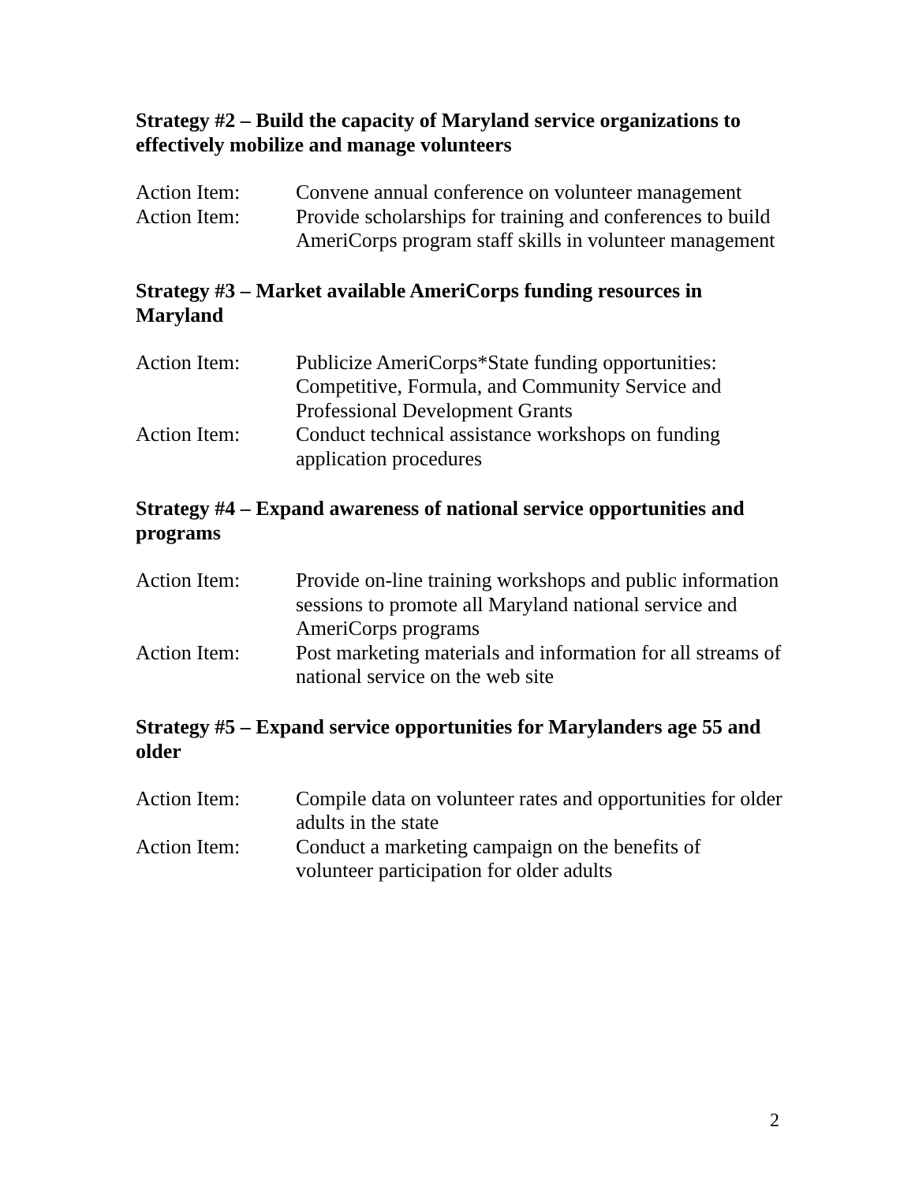Strategy #2 – Build the capacity of Maryland service organizations to effectively mobilize and manage volunteers
Action Item: Convene annual conference on volunteer management
Action Item: Provide scholarships for training and conferences to build AmeriCorps program staff skills in volunteer management
Strategy #3 – Market available AmeriCorps funding resources in Maryland
Action Item: Publicize AmeriCorps*State funding opportunities: Competitive, Formula, and Community Service and Professional Development Grants
Action Item: Conduct technical assistance workshops on funding application procedures
Strategy #4 – Expand awareness of national service opportunities and programs
Action Item: Provide on-line training workshops and public information sessions to promote all Maryland national service and AmeriCorps programs
Action Item: Post marketing materials and information for all streams of national service on the web site
Strategy #5 – Expand service opportunities for Marylanders age 55 and older
Action Item: Compile data on volunteer rates and opportunities for older adults in the state
Action Item: Conduct a marketing campaign on the benefits of volunteer participation for older adults
2